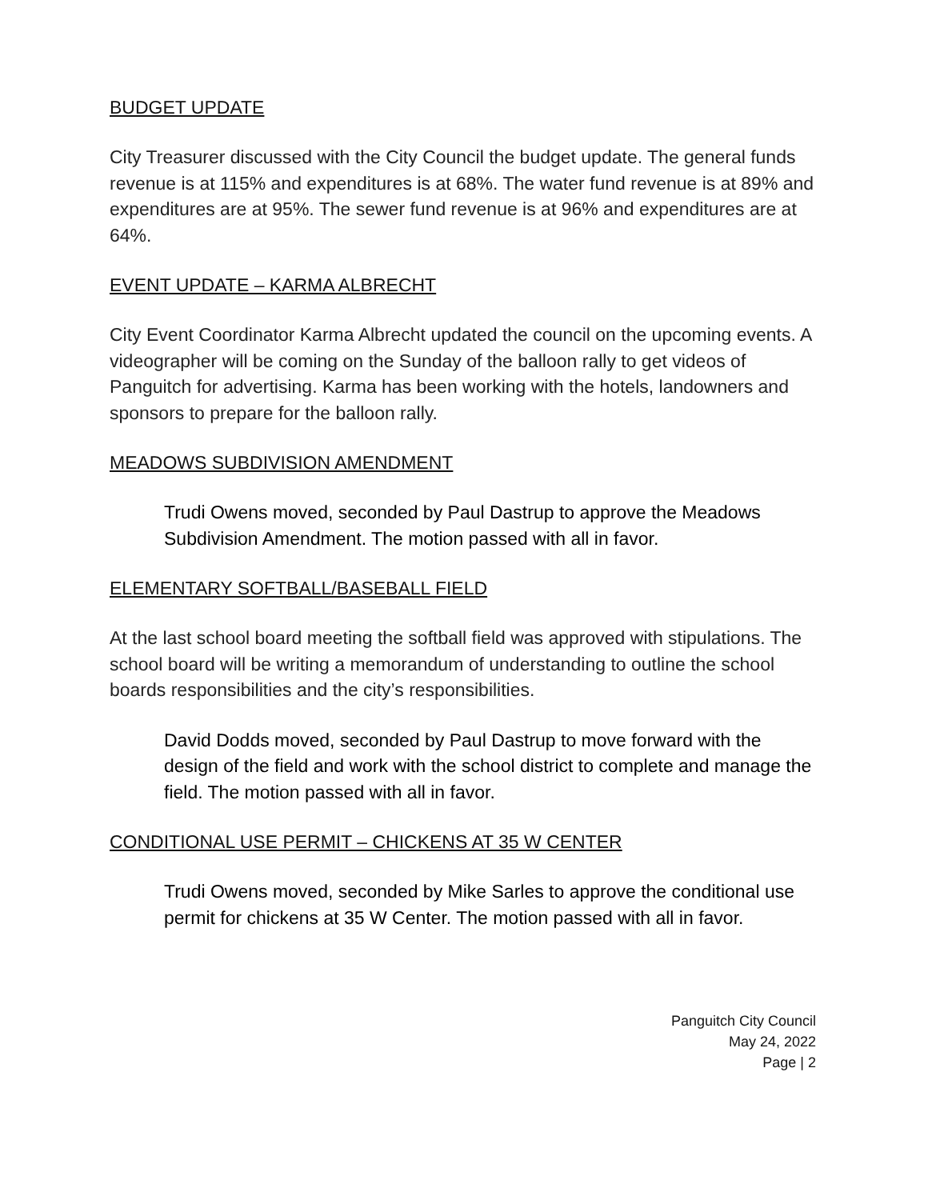BUDGET UPDATE
City Treasurer discussed with the City Council the budget update. The general funds revenue is at 115% and expenditures is at 68%. The water fund revenue is at 89% and expenditures are at 95%. The sewer fund revenue is at 96% and expenditures are at 64%.
EVENT UPDATE – KARMA ALBRECHT
City Event Coordinator Karma Albrecht updated the council on the upcoming events. A videographer will be coming on the Sunday of the balloon rally to get videos of Panguitch for advertising. Karma has been working with the hotels, landowners and sponsors to prepare for the balloon rally.
MEADOWS SUBDIVISION AMENDMENT
Trudi Owens moved, seconded by Paul Dastrup to approve the Meadows Subdivision Amendment. The motion passed with all in favor.
ELEMENTARY SOFTBALL/BASEBALL FIELD
At the last school board meeting the softball field was approved with stipulations. The school board will be writing a memorandum of understanding to outline the school boards responsibilities and the city’s responsibilities.
David Dodds moved, seconded by Paul Dastrup to move forward with the design of the field and work with the school district to complete and manage the field. The motion passed with all in favor.
CONDITIONAL USE PERMIT – CHICKENS AT 35 W CENTER
Trudi Owens moved, seconded by Mike Sarles to approve the conditional use permit for chickens at 35 W Center. The motion passed with all in favor.
Panguitch City Council
May 24, 2022
Page | 2